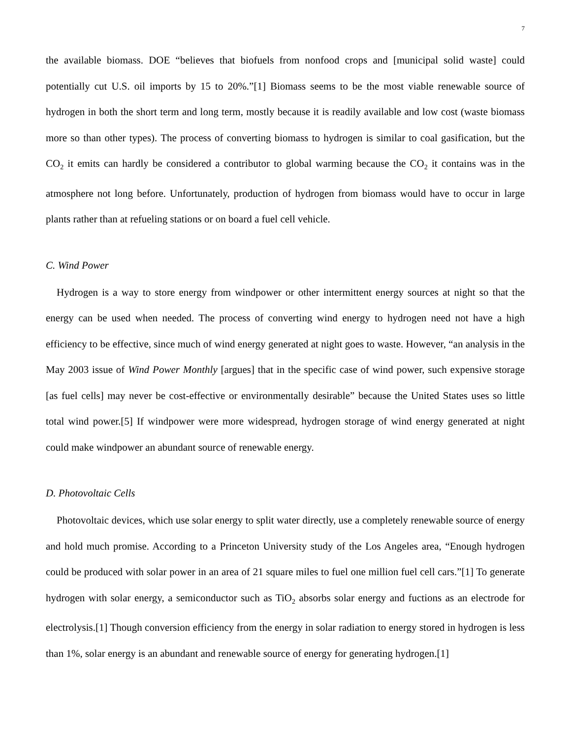7
the available biomass. DOE “believes that biofuels from nonfood crops and [municipal solid waste] could potentially cut U.S. oil imports by 15 to 20%.”[1] Biomass seems to be the most viable renewable source of hydrogen in both the short term and long term, mostly because it is readily available and low cost (waste biomass more so than other types). The process of converting biomass to hydrogen is similar to coal gasification, but the CO<sub>2</sub> it emits can hardly be considered a contributor to global warming because the CO<sub>2</sub> it contains was in the atmosphere not long before. Unfortunately, production of hydrogen from biomass would have to occur in large plants rather than at refueling stations or on board a fuel cell vehicle.
C. Wind Power
Hydrogen is a way to store energy from windpower or other intermittent energy sources at night so that the energy can be used when needed. The process of converting wind energy to hydrogen need not have a high efficiency to be effective, since much of wind energy generated at night goes to waste. However, “an analysis in the May 2003 issue of Wind Power Monthly [argues] that in the specific case of wind power, such expensive storage [as fuel cells] may never be cost-effective or environmentally desirable” because the United States uses so little total wind power.[5] If windpower were more widespread, hydrogen storage of wind energy generated at night could make windpower an abundant source of renewable energy.
D. Photovoltaic Cells
Photovoltaic devices, which use solar energy to split water directly, use a completely renewable source of energy and hold much promise. According to a Princeton University study of the Los Angeles area, “Enough hydrogen could be produced with solar power in an area of 21 square miles to fuel one million fuel cell cars.”[1] To generate hydrogen with solar energy, a semiconductor such as TiO<sub>2</sub> absorbs solar energy and fuctions as an electrode for electrolysis.[1] Though conversion efficiency from the energy in solar radiation to energy stored in hydrogen is less than 1%, solar energy is an abundant and renewable source of energy for generating hydrogen.[1]